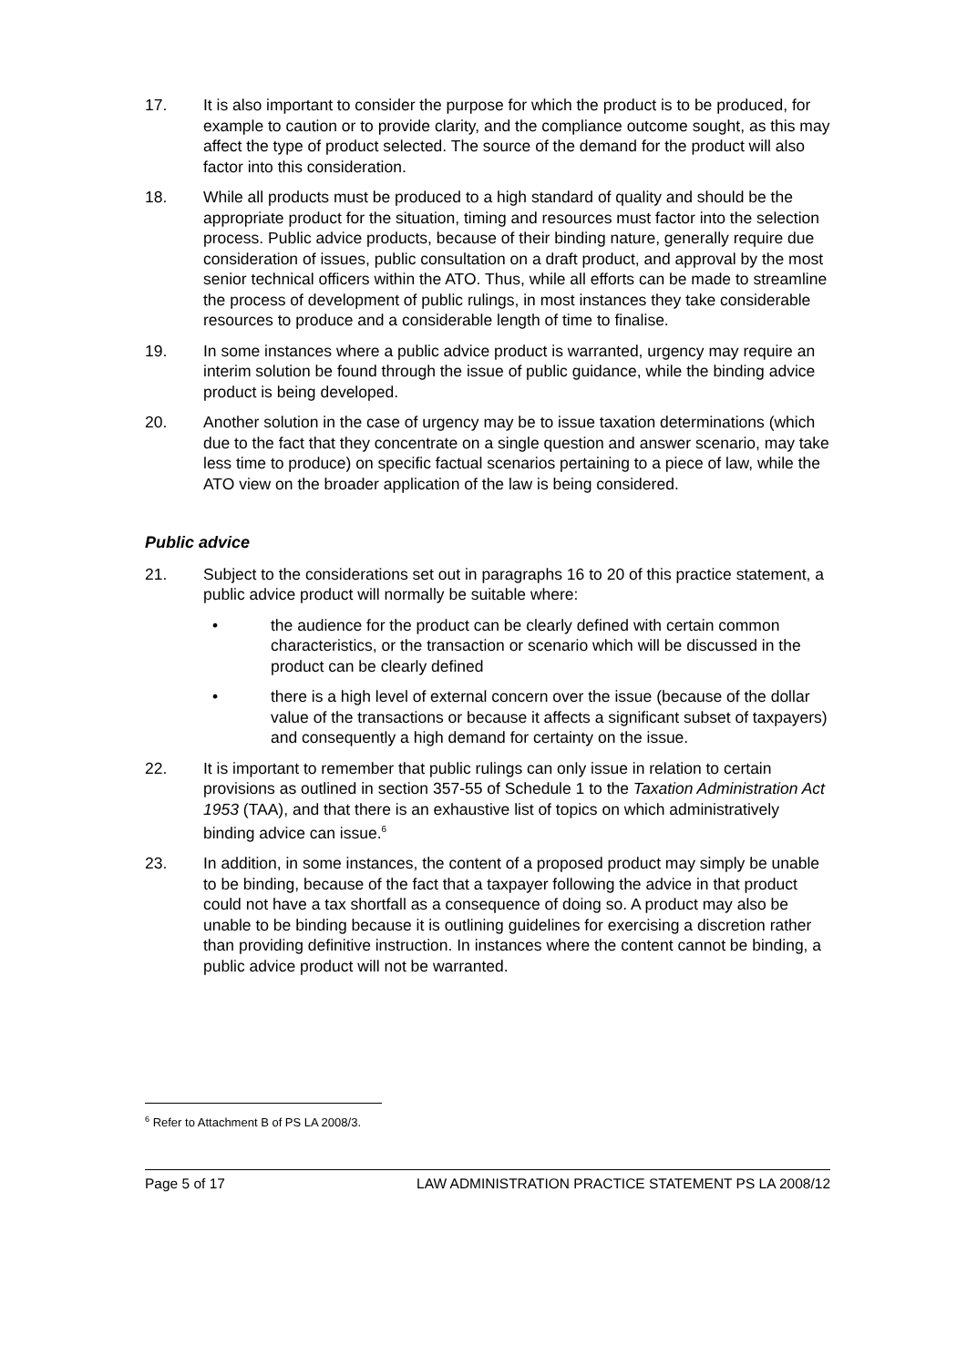17. It is also important to consider the purpose for which the product is to be produced, for example to caution or to provide clarity, and the compliance outcome sought, as this may affect the type of product selected. The source of the demand for the product will also factor into this consideration.
18. While all products must be produced to a high standard of quality and should be the appropriate product for the situation, timing and resources must factor into the selection process. Public advice products, because of their binding nature, generally require due consideration of issues, public consultation on a draft product, and approval by the most senior technical officers within the ATO. Thus, while all efforts can be made to streamline the process of development of public rulings, in most instances they take considerable resources to produce and a considerable length of time to finalise.
19. In some instances where a public advice product is warranted, urgency may require an interim solution be found through the issue of public guidance, while the binding advice product is being developed.
20. Another solution in the case of urgency may be to issue taxation determinations (which due to the fact that they concentrate on a single question and answer scenario, may take less time to produce) on specific factual scenarios pertaining to a piece of law, while the ATO view on the broader application of the law is being considered.
Public advice
21. Subject to the considerations set out in paragraphs 16 to 20 of this practice statement, a public advice product will normally be suitable where:
• the audience for the product can be clearly defined with certain common characteristics, or the transaction or scenario which will be discussed in the product can be clearly defined
• there is a high level of external concern over the issue (because of the dollar value of the transactions or because it affects a significant subset of taxpayers) and consequently a high demand for certainty on the issue.
22. It is important to remember that public rulings can only issue in relation to certain provisions as outlined in section 357-55 of Schedule 1 to the Taxation Administration Act 1953 (TAA), and that there is an exhaustive list of topics on which administratively binding advice can issue.<sup>6</sup>
23. In addition, in some instances, the content of a proposed product may simply be unable to be binding, because of the fact that a taxpayer following the advice in that product could not have a tax shortfall as a consequence of doing so. A product may also be unable to be binding because it is outlining guidelines for exercising a discretion rather than providing definitive instruction. In instances where the content cannot be binding, a public advice product will not be warranted.
<sup>6</sup> Refer to Attachment B of PS LA 2008/3.
Page 5 of 17 LAW ADMINISTRATION PRACTICE STATEMENT PS LA 2008/12